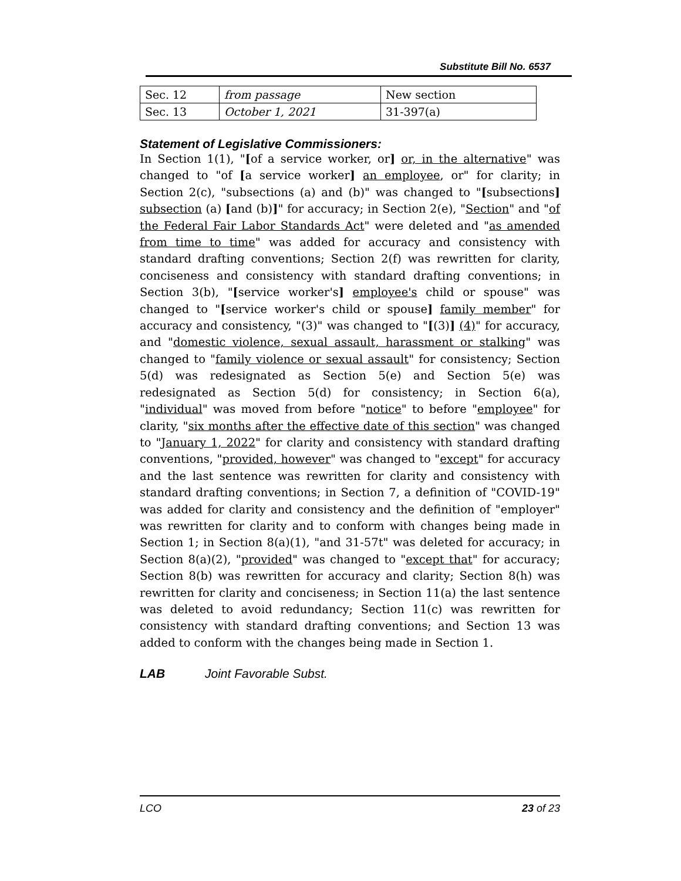Substitute Bill No. 6537
| Sec. 12 | from passage | New section |
| Sec. 13 | October 1, 2021 | 31-397(a) |
Statement of Legislative Commissioners:
In Section 1(1), "[of a service worker, or] or, in the alternative" was changed to "of [a service worker] an employee, or" for clarity; in Section 2(c), "subsections (a) and (b)" was changed to "[subsections] subsection (a) [and (b)]" for accuracy; in Section 2(e), "Section" and "of the Federal Fair Labor Standards Act" were deleted and "as amended from time to time" was added for accuracy and consistency with standard drafting conventions; Section 2(f) was rewritten for clarity, conciseness and consistency with standard drafting conventions; in Section 3(b), "[service worker's] employee's child or spouse" was changed to "[service worker's child or spouse] family member" for accuracy and consistency, "(3)" was changed to "[(3)] (4)" for accuracy, and "domestic violence, sexual assault, harassment or stalking" was changed to "family violence or sexual assault" for consistency; Section 5(d) was redesignated as Section 5(e) and Section 5(e) was redesignated as Section 5(d) for consistency; in Section 6(a), "individual" was moved from before "notice" to before "employee" for clarity, "six months after the effective date of this section" was changed to "January 1, 2022" for clarity and consistency with standard drafting conventions, "provided, however" was changed to "except" for accuracy and the last sentence was rewritten for clarity and consistency with standard drafting conventions; in Section 7, a definition of "COVID-19" was added for clarity and consistency and the definition of "employer" was rewritten for clarity and to conform with changes being made in Section 1; in Section 8(a)(1), "and 31-57t" was deleted for accuracy; in Section 8(a)(2), "provided" was changed to "except that" for accuracy; Section 8(b) was rewritten for accuracy and clarity; Section 8(h) was rewritten for clarity and conciseness; in Section 11(a) the last sentence was deleted to avoid redundancy; Section 11(c) was rewritten for consistency with standard drafting conventions; and Section 13 was added to conform with the changes being made in Section 1.
LAB Joint Favorable Subst.
LCO 23 of 23